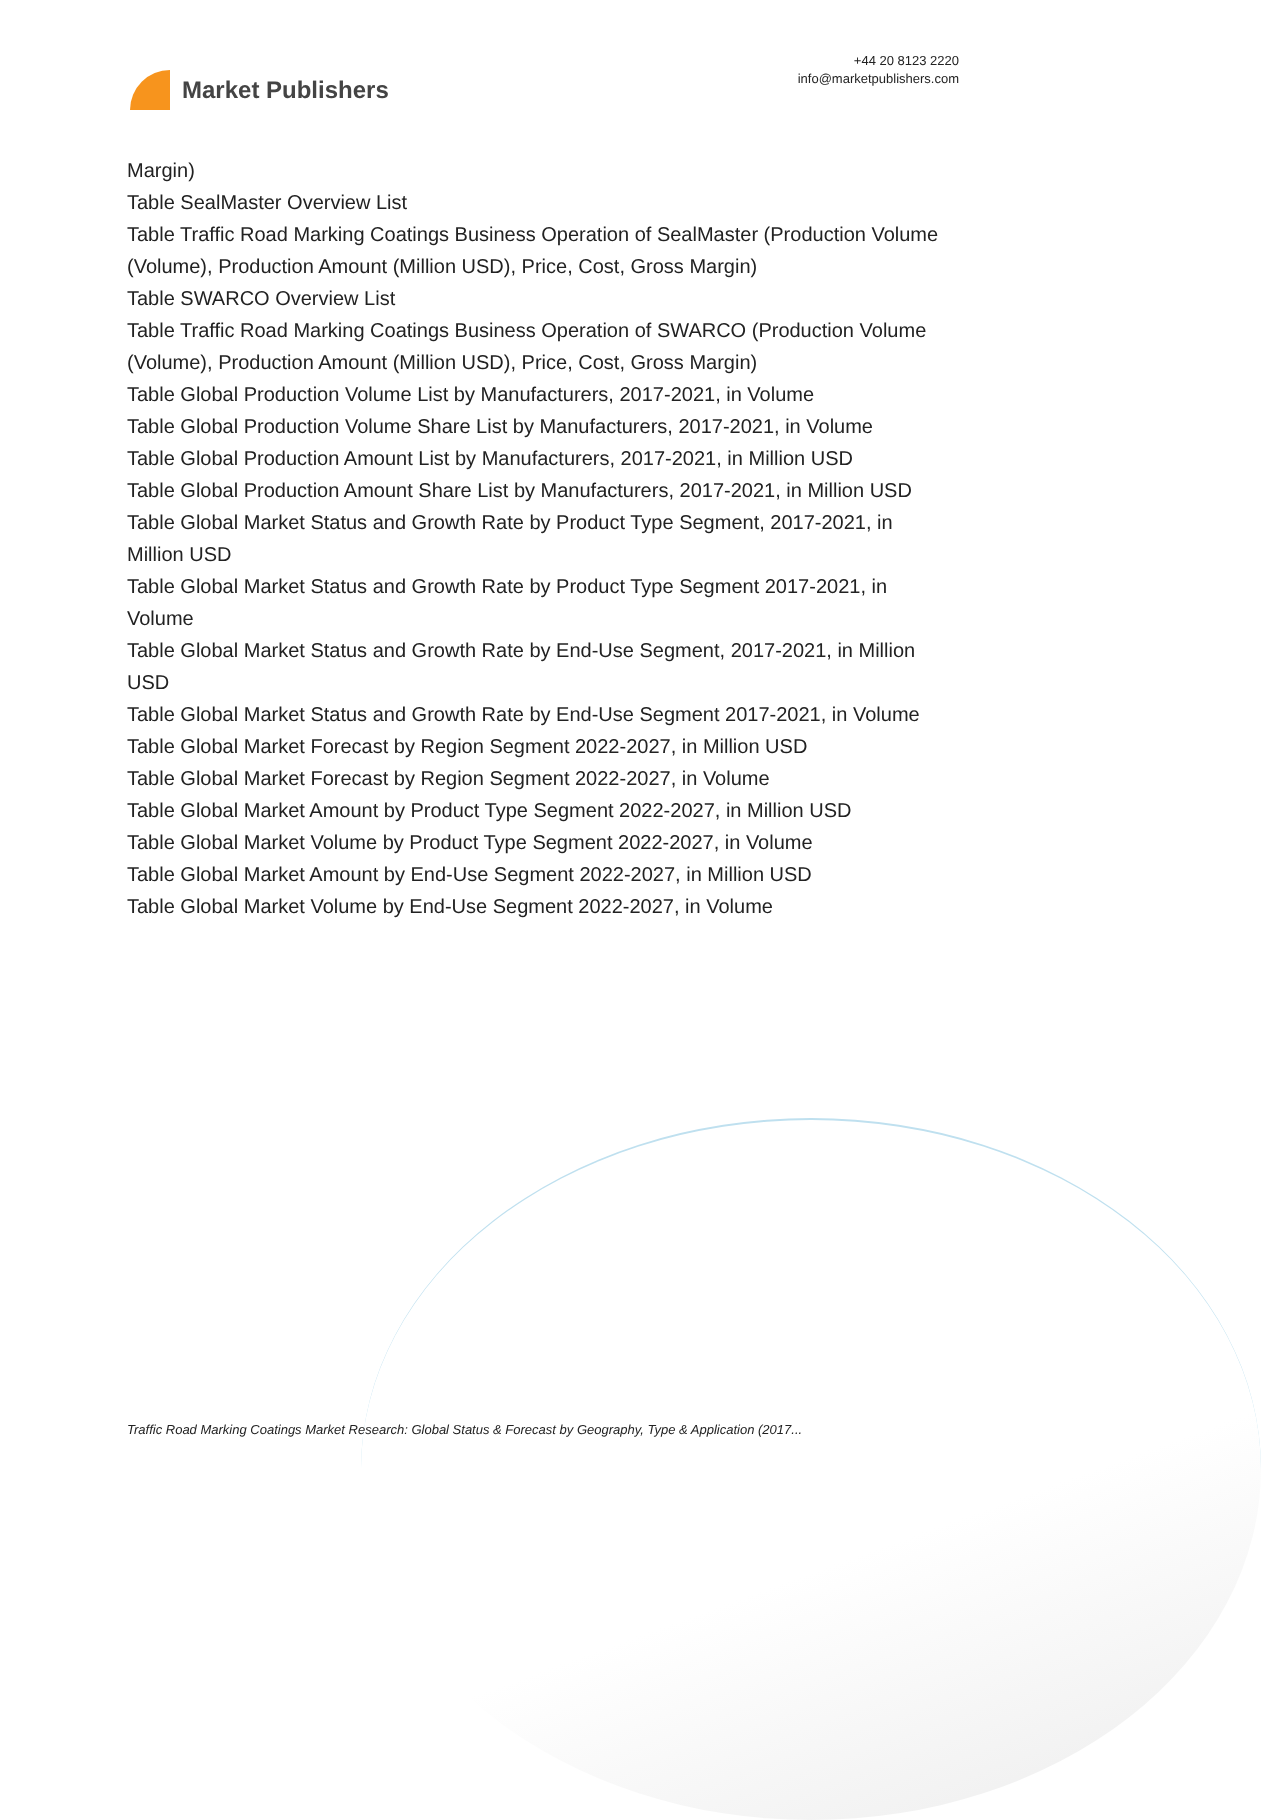Market Publishers
+44 20 8123 2220
info@marketpublishers.com
Margin)
Table SealMaster Overview List
Table Traffic Road Marking Coatings Business Operation of SealMaster (Production Volume (Volume), Production Amount (Million USD), Price, Cost, Gross Margin)
Table SWARCO Overview List
Table Traffic Road Marking Coatings Business Operation of SWARCO (Production Volume (Volume), Production Amount (Million USD), Price, Cost, Gross Margin)
Table Global Production Volume List by Manufacturers, 2017-2021, in Volume
Table Global Production Volume Share List by Manufacturers, 2017-2021, in Volume
Table Global Production Amount List by Manufacturers, 2017-2021, in Million USD
Table Global Production Amount Share List by Manufacturers, 2017-2021, in Million USD
Table Global Market Status and Growth Rate by Product Type Segment, 2017-2021, in Million USD
Table Global Market Status and Growth Rate by Product Type Segment 2017-2021, in Volume
Table Global Market Status and Growth Rate by End-Use Segment, 2017-2021, in Million USD
Table Global Market Status and Growth Rate by End-Use Segment 2017-2021, in Volume
Table Global Market Forecast by Region Segment 2022-2027, in Million USD
Table Global Market Forecast by Region Segment 2022-2027, in Volume
Table Global Market Amount by Product Type Segment 2022-2027, in Million USD
Table Global Market Volume by Product Type Segment 2022-2027, in Volume
Table Global Market Amount by End-Use Segment 2022-2027, in Million USD
Table Global Market Volume by End-Use Segment 2022-2027, in Volume
Traffic Road Marking Coatings Market Research: Global Status & Forecast by Geography, Type & Application (2017...